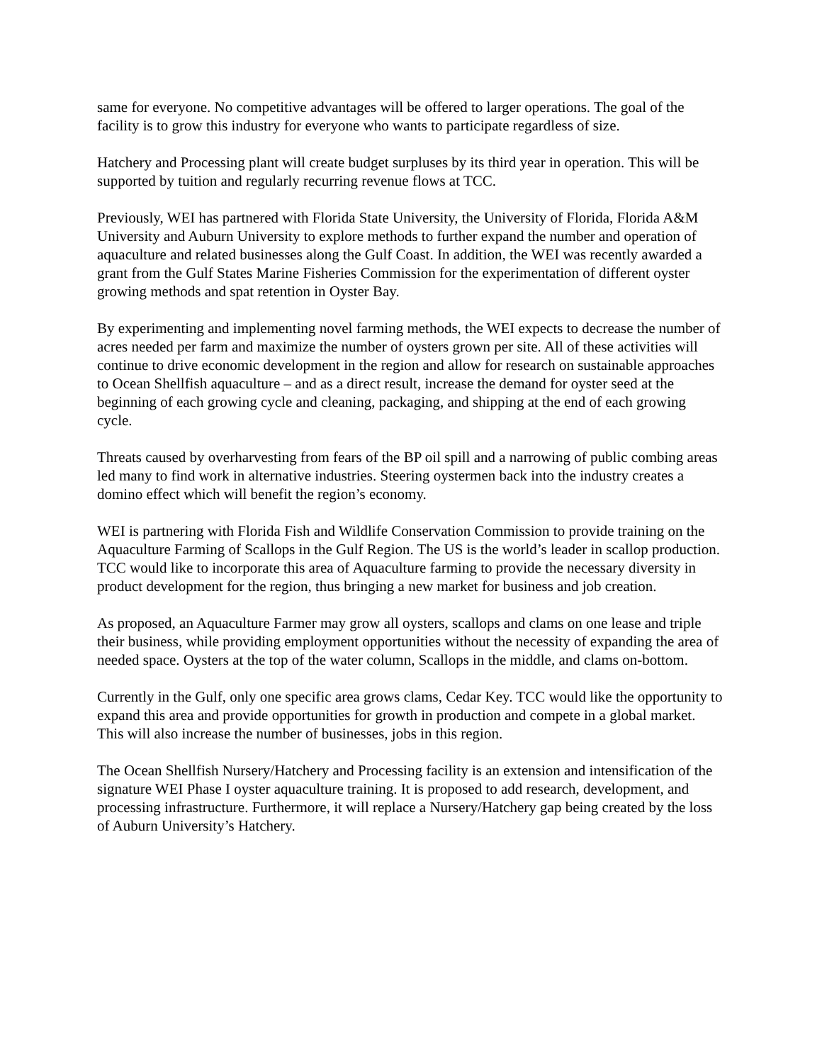same for everyone. No competitive advantages will be offered to larger operations. The goal of the facility is to grow this industry for everyone who wants to participate regardless of size.
Hatchery and Processing plant will create budget surpluses by its third year in operation. This will be supported by tuition and regularly recurring revenue flows at TCC.
Previously, WEI has partnered with Florida State University, the University of Florida, Florida A&M University and Auburn University to explore methods to further expand the number and operation of aquaculture and related businesses along the Gulf Coast. In addition, the WEI was recently awarded a grant from the Gulf States Marine Fisheries Commission for the experimentation of different oyster growing methods and spat retention in Oyster Bay.
By experimenting and implementing novel farming methods, the WEI expects to decrease the number of acres needed per farm and maximize the number of oysters grown per site. All of these activities will continue to drive economic development in the region and allow for research on sustainable approaches to Ocean Shellfish aquaculture – and as a direct result, increase the demand for oyster seed at the beginning of each growing cycle and cleaning, packaging, and shipping at the end of each growing cycle.
Threats caused by overharvesting from fears of the BP oil spill and a narrowing of public combing areas led many to find work in alternative industries. Steering oystermen back into the industry creates a domino effect which will benefit the region’s economy.
WEI is partnering with Florida Fish and Wildlife Conservation Commission to provide training on the Aquaculture Farming of Scallops in the Gulf Region. The US is the world’s leader in scallop production. TCC would like to incorporate this area of Aquaculture farming to provide the necessary diversity in product development for the region, thus bringing a new market for business and job creation.
As proposed, an Aquaculture Farmer may grow all oysters, scallops and clams on one lease and triple their business, while providing employment opportunities without the necessity of expanding the area of needed space. Oysters at the top of the water column, Scallops in the middle, and clams on-bottom.
Currently in the Gulf, only one specific area grows clams, Cedar Key. TCC would like the opportunity to expand this area and provide opportunities for growth in production and compete in a global market. This will also increase the number of businesses, jobs in this region.
The Ocean Shellfish Nursery/Hatchery and Processing facility is an extension and intensification of the signature WEI Phase I oyster aquaculture training. It is proposed to add research, development, and processing infrastructure. Furthermore, it will replace a Nursery/Hatchery gap being created by the loss of Auburn University’s Hatchery.